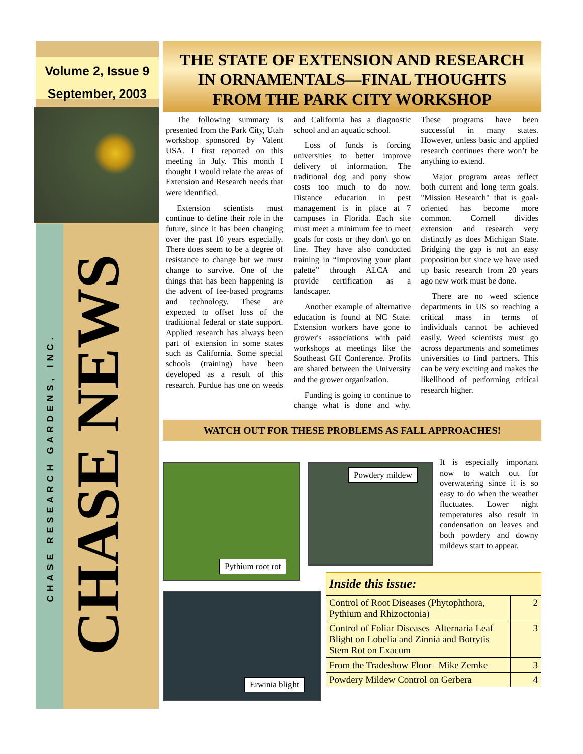Volume 2, Issue 9
September, 2003
CHASE NEWS
CHASE RESEARCH GARDENS, INC.
THE STATE OF EXTENSION AND RESEARCH
IN ORNAMENTALS—FINAL THOUGHTS
FROM THE PARK CITY WORKSHOP
The following summary is presented from the Park City, Utah workshop sponsored by Valent USA. I first reported on this meeting in July. This month I thought I would relate the areas of Extension and Research needs that were identified.
Extension scientists must continue to define their role in the future, since it has been changing over the past 10 years especially. There does seem to be a degree of resistance to change but we must change to survive. One of the things that has been happening is the advent of fee-based programs and technology. These are expected to offset loss of the traditional federal or state support. Applied research has always been part of extension in some states such as California. Some special schools (training) have been developed as a result of this research. Purdue has one on weeds and California has a diagnostic school and an aquatic school.
Loss of funds is forcing universities to better improve delivery of information. The traditional dog and pony show costs too much to do now. Distance education in pest management is in place at 7 campuses in Florida. Each site must meet a minimum fee to meet goals for costs or they don't go on line. They have also conducted training in “Improving your plant palette” through ALCA and provide certification as a landscaper.
Another example of alternative education is found at NC State. Extension workers have gone to grower's associations with paid workshops at meetings like the Southeast GH Conference. Profits are shared between the University and the grower organization.
Funding is going to continue to change what is done and why. These programs have been successful in many states. However, unless basic and applied research continues there won’t be anything to extend.
Major program areas reflect both current and long term goals. "Mission Research" that is goal-oriented has become more common. Cornell divides extension and research very distinctly as does Michigan State. Bridging the gap is not an easy proposition but since we have used up basic research from 20 years ago new work must be done.
There are no weed science departments in US so reaching a critical mass in terms of individuals cannot be achieved easily. Weed scientists must go across departments and sometimes universities to find partners. This can be very exciting and makes the likelihood of performing critical research higher.
WATCH OUT FOR THESE PROBLEMS AS FALL APPROACHES!
Pythium root rot Powdery mildew
Erwinia blight
It is especially important now to watch out for overwatering since it is so easy to do when the weather fluctuates. Lower night temperatures also result in condensation on leaves and both powdery and downy mildews start to appear.
Inside this issue:
| Control of Root Diseases (Phytophthora, Pythium and Rhizoctonia) | 2 |
| Control of Foliar Diseases–Alternaria Leaf Blight on Lobelia and Zinnia and Botrytis Stem Rot on Exacum | 3 |
| From the Tradeshow Floor– Mike Zemke | 3 |
| Powdery Mildew Control on Gerbera | 4 |